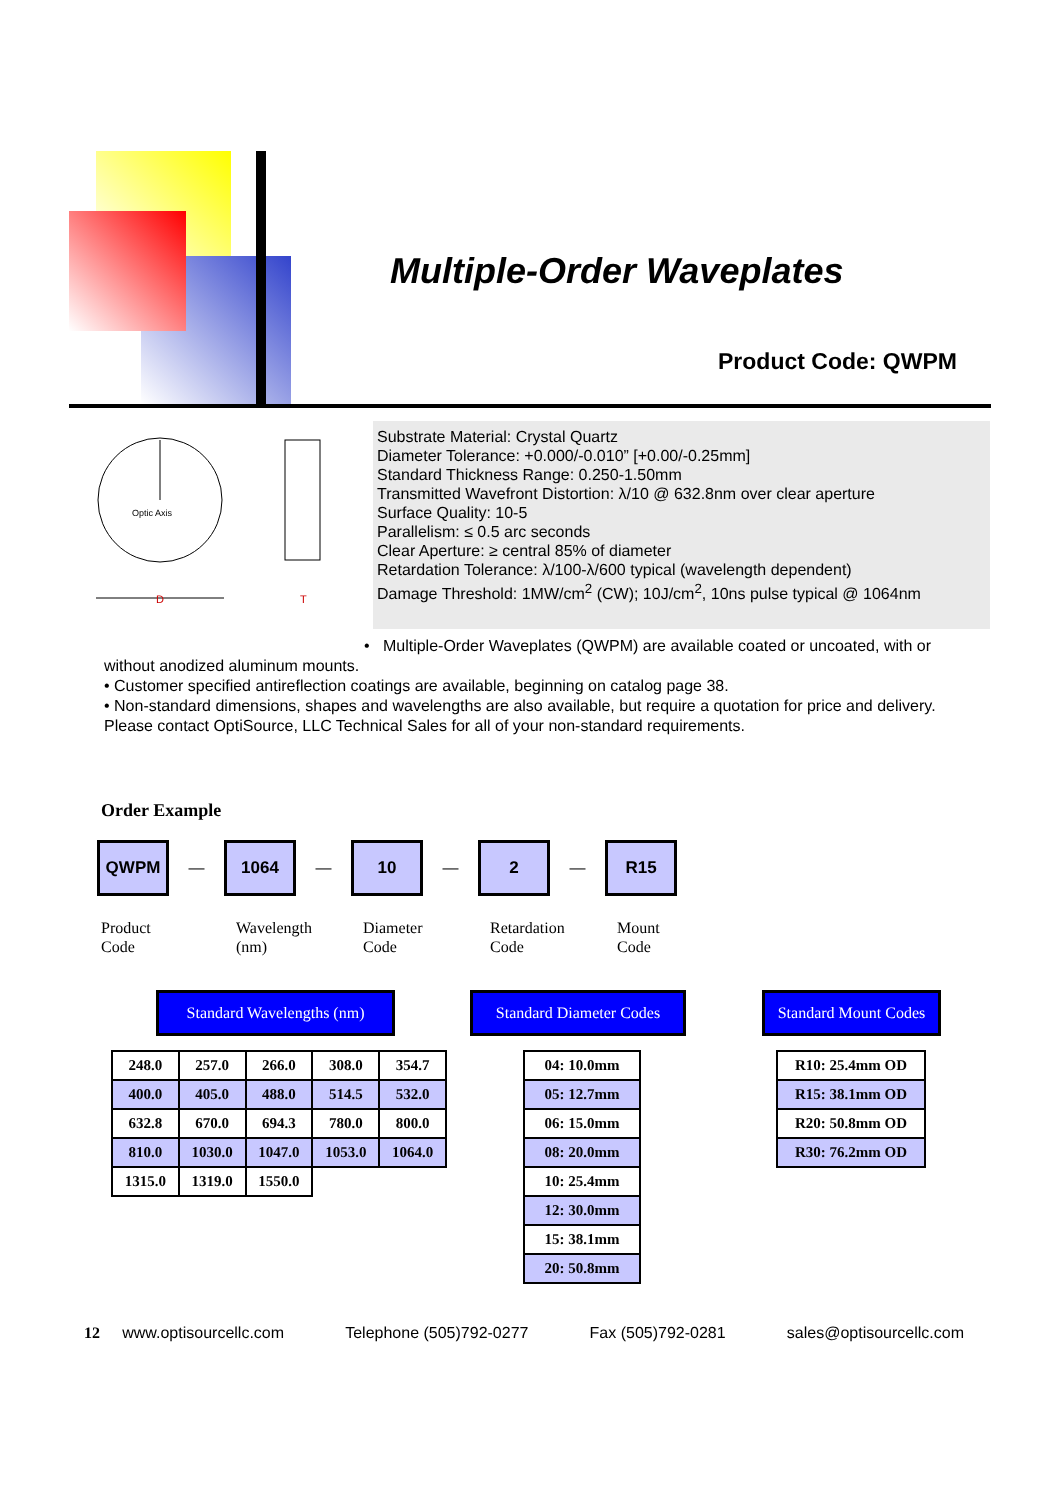Multiple-Order Waveplates
Product Code: QWPM
Optic Axis
D
T
Substrate Material: Crystal Quartz
Diameter Tolerance: +0.000/-0.010” [+0.00/-0.25mm]
Standard Thickness Range: 0.250-1.50mm
Transmitted Wavefront Distortion: λ/10 @ 632.8nm over clear aperture
Surface Quality: 10-5
Parallelism: ≤ 0.5 arc seconds
Clear Aperture: ≥ central 85% of diameter
Retardation Tolerance: λ/100-λ/600 typical (wavelength dependent)
Damage Threshold: 1MW/cm<sup>2</sup> (CW); 10J/cm<sup>2</sup>, 10ns pulse typical @ 1064nm
• Multiple-Order Waveplates (QWPM) are available coated or uncoated, with or
without anodized aluminum mounts.
• Customer specified antireflection coatings are available, beginning on catalog page 38.
• Non-standard dimensions, shapes and wavelengths are also available, but require a quotation for price and delivery. Please contact OptiSource, LLC Technical Sales for all of your non-standard requirements.
Order Example
QWPM
—
1064
—
10
—
2
—
R15
Product
Code
Wavelength
(nm)
Diameter
Code
Retardation
Code
Mount
Code
Standard Wavelengths (nm)
Standard Diameter Codes
Standard Mount Codes
| 248.0 | 257.0 | 266.0 | 308.0 | 354.7 |
| 400.0 | 405.0 | 488.0 | 514.5 | 532.0 |
| 632.8 | 670.0 | 694.3 | 780.0 | 800.0 |
| 810.0 | 1030.0 | 1047.0 | 1053.0 | 1064.0 |
| 1315.0 | 1319.0 | 1550.0 | | |
| 04: 10.0mm |
| 05: 12.7mm |
| 06: 15.0mm |
| 08: 20.0mm |
| 10: 25.4mm |
| 12: 30.0mm |
| 15: 38.1mm |
| 20: 50.8mm |
| R10: 25.4mm OD |
| R15: 38.1mm OD |
| R20: 50.8mm OD |
| R30: 76.2mm OD |
12 www.optisourcellc.com Telephone (505)792-0277 Fax (505)792-0281 sales@optisourcellc.com